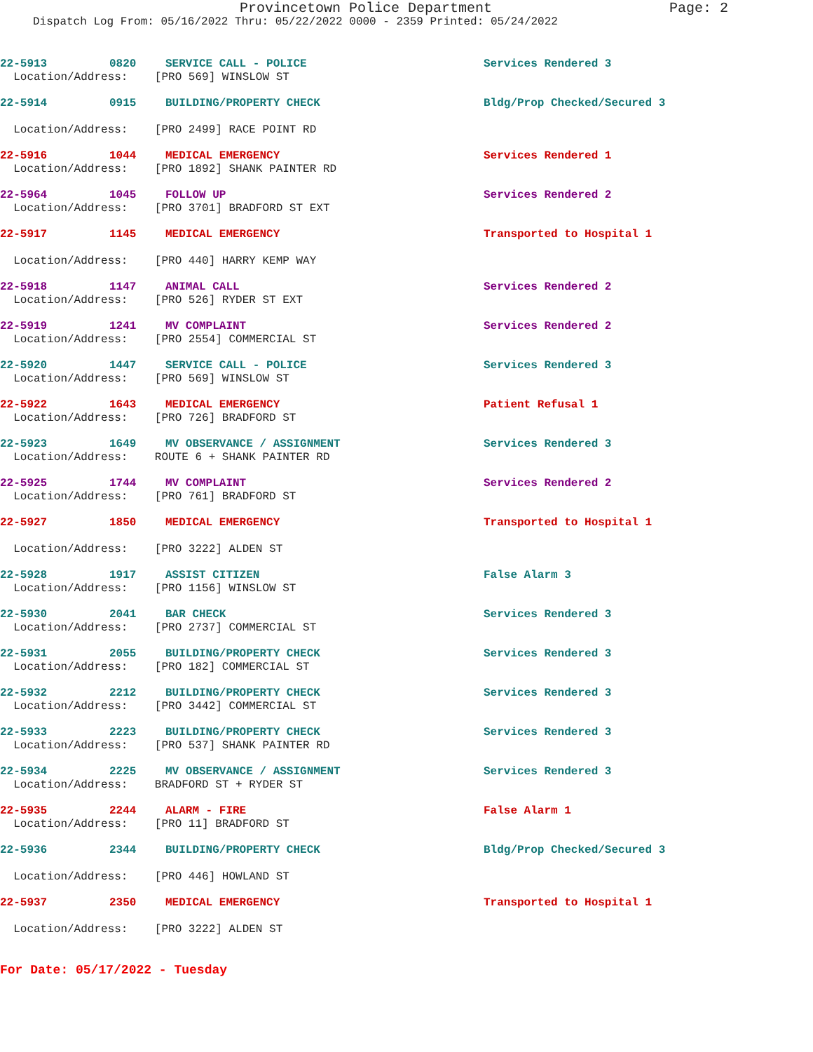Provincetown Police Department Page: 2
Dispatch Log From: 05/16/2022 Thru: 05/22/2022 0000 - 2359 Printed: 05/24/2022
22-5913 0820 SERVICE CALL - POLICE Services Rendered 3
Location/Address: [PRO 569] WINSLOW ST
22-5914 0915 BUILDING/PROPERTY CHECK Bldg/Prop Checked/Secured 3
Location/Address: [PRO 2499] RACE POINT RD
22-5916 1044 MEDICAL EMERGENCY Services Rendered 1
Location/Address: [PRO 1892] SHANK PAINTER RD
22-5964 1045 FOLLOW UP Services Rendered 2
Location/Address: [PRO 3701] BRADFORD ST EXT
22-5917 1145 MEDICAL EMERGENCY Transported to Hospital 1
Location/Address: [PRO 440] HARRY KEMP WAY
22-5918 1147 ANIMAL CALL Services Rendered 2
Location/Address: [PRO 526] RYDER ST EXT
22-5919 1241 MV COMPLAINT Services Rendered 2
Location/Address: [PRO 2554] COMMERCIAL ST
22-5920 1447 SERVICE CALL - POLICE Services Rendered 3
Location/Address: [PRO 569] WINSLOW ST
22-5922 1643 MEDICAL EMERGENCY Patient Refusal 1
Location/Address: [PRO 726] BRADFORD ST
22-5923 1649 MV OBSERVANCE / ASSIGNMENT Services Rendered 3
Location/Address: ROUTE 6 + SHANK PAINTER RD
22-5925 1744 MV COMPLAINT Services Rendered 2
Location/Address: [PRO 761] BRADFORD ST
22-5927 1850 MEDICAL EMERGENCY Transported to Hospital 1
Location/Address: [PRO 3222] ALDEN ST
22-5928 1917 ASSIST CITIZEN False Alarm 3
Location/Address: [PRO 1156] WINSLOW ST
22-5930 2041 BAR CHECK Services Rendered 3
Location/Address: [PRO 2737] COMMERCIAL ST
22-5931 2055 BUILDING/PROPERTY CHECK Services Rendered 3
Location/Address: [PRO 182] COMMERCIAL ST
22-5932 2212 BUILDING/PROPERTY CHECK Services Rendered 3
Location/Address: [PRO 3442] COMMERCIAL ST
22-5933 2223 BUILDING/PROPERTY CHECK Services Rendered 3
Location/Address: [PRO 537] SHANK PAINTER RD
22-5934 2225 MV OBSERVANCE / ASSIGNMENT Services Rendered 3
Location/Address: BRADFORD ST + RYDER ST
22-5935 2244 ALARM - FIRE False Alarm 1
Location/Address: [PRO 11] BRADFORD ST
22-5936 2344 BUILDING/PROPERTY CHECK Bldg/Prop Checked/Secured 3
Location/Address: [PRO 446] HOWLAND ST
22-5937 2350 MEDICAL EMERGENCY Transported to Hospital 1
Location/Address: [PRO 3222] ALDEN ST
For Date: 05/17/2022 - Tuesday